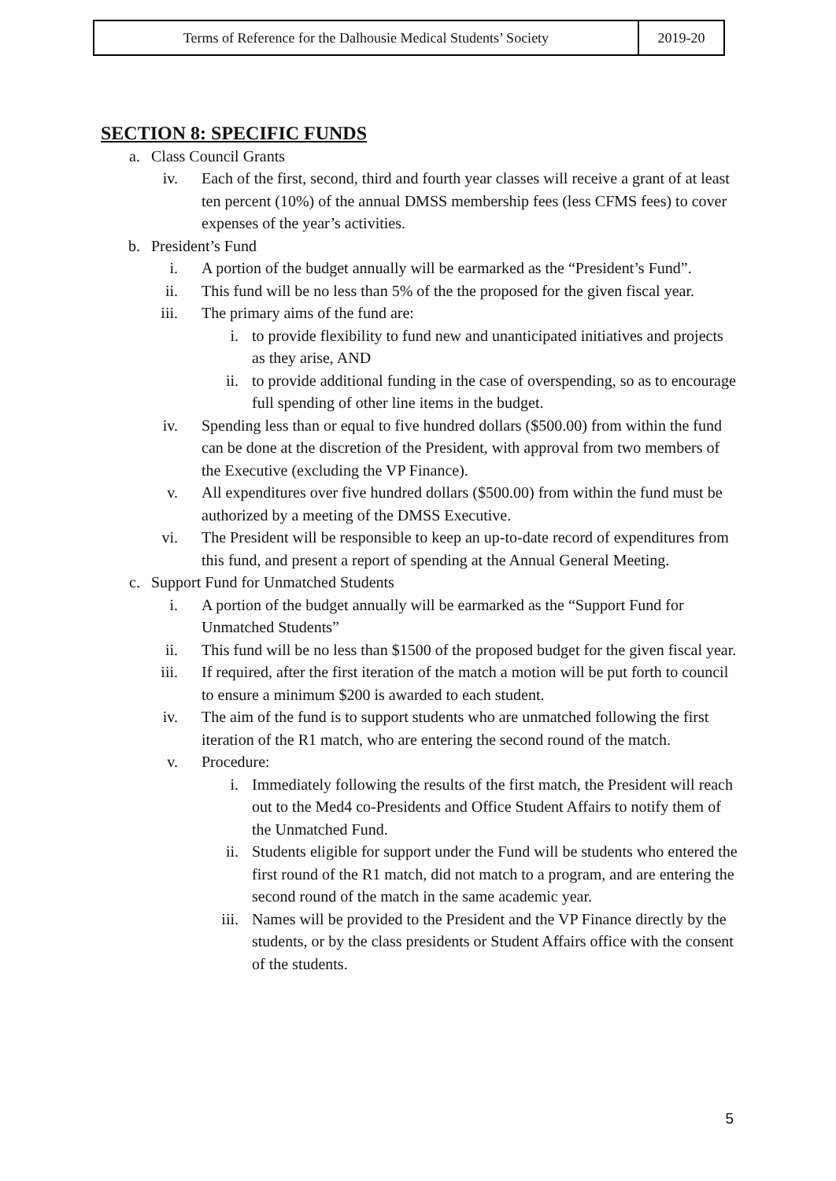| Terms of Reference for the Dalhousie Medical Students’ Society | 2019-20 |
SECTION 8: SPECIFIC FUNDS
a. Class Council Grants
iv. Each of the first, second, third and fourth year classes will receive a grant of at least ten percent (10%) of the annual DMSS membership fees (less CFMS fees) to cover expenses of the year’s activities.
b. President’s Fund
i. A portion of the budget annually will be earmarked as the “President’s Fund”.
ii. This fund will be no less than 5% of the the proposed for the given fiscal year.
iii. The primary aims of the fund are:
i. to provide flexibility to fund new and unanticipated initiatives and projects as they arise, AND
ii. to provide additional funding in the case of overspending, so as to encourage full spending of other line items in the budget.
iv. Spending less than or equal to five hundred dollars ($500.00) from within the fund can be done at the discretion of the President, with approval from two members of the Executive (excluding the VP Finance).
v. All expenditures over five hundred dollars ($500.00) from within the fund must be authorized by a meeting of the DMSS Executive.
vi. The President will be responsible to keep an up-to-date record of expenditures from this fund, and present a report of spending at the Annual General Meeting.
c. Support Fund for Unmatched Students
i. A portion of the budget annually will be earmarked as the “Support Fund for Unmatched Students”
ii. This fund will be no less than $1500 of the proposed budget for the given fiscal year.
iii. If required, after the first iteration of the match a motion will be put forth to council to ensure a minimum $200 is awarded to each student.
iv. The aim of the fund is to support students who are unmatched following the first iteration of the R1 match, who are entering the second round of the match.
v. Procedure:
i. Immediately following the results of the first match, the President will reach out to the Med4 co-Presidents and Office Student Affairs to notify them of the Unmatched Fund.
ii. Students eligible for support under the Fund will be students who entered the first round of the R1 match, did not match to a program, and are entering the second round of the match in the same academic year.
iii. Names will be provided to the President and the VP Finance directly by the students, or by the class presidents or Student Affairs office with the consent of the students.
5